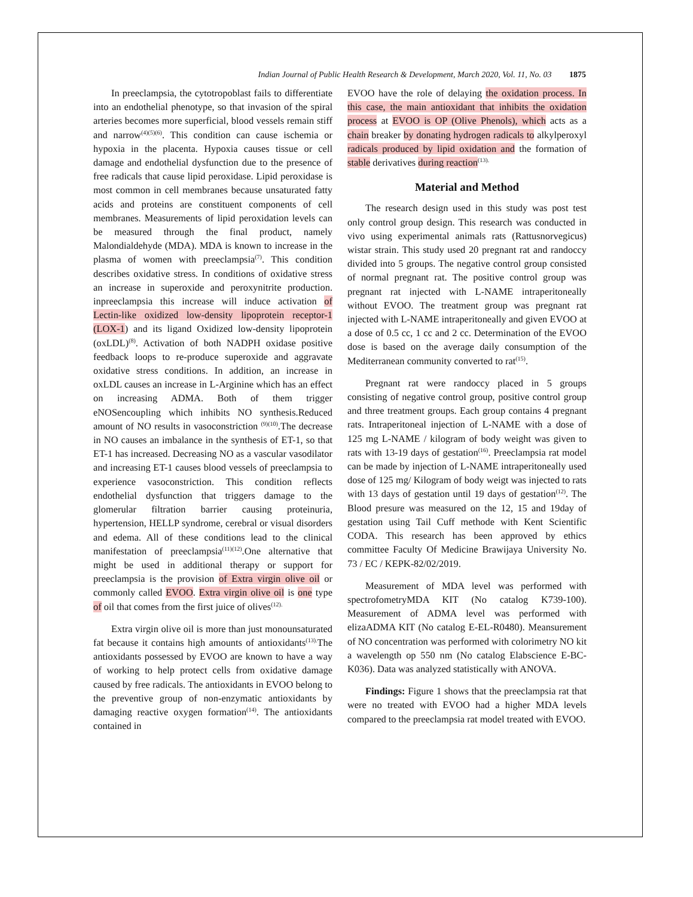Indian Journal of Public Health Research & Development, March 2020, Vol. 11, No. 03 1875
In preeclampsia, the cytotropoblast fails to differentiate into an endothelial phenotype, so that invasion of the spiral arteries becomes more superficial, blood vessels remain stiff and narrow<sup>(4)(5)(6)</sup>. This condition can cause ischemia or hypoxia in the placenta. Hypoxia causes tissue or cell damage and endothelial dysfunction due to the presence of free radicals that cause lipid peroxidase. Lipid peroxidase is most common in cell membranes because unsaturated fatty acids and proteins are constituent components of cell membranes. Measurements of lipid peroxidation levels can be measured through the final product, namely Malondialdehyde (MDA). MDA is known to increase in the plasma of women with preeclampsia<sup>(7)</sup>. This condition describes oxidative stress. In conditions of oxidative stress an increase in superoxide and peroxynitrite production. inpreeclampsia this increase will induce activation of Lectin-like oxidized low-density lipoprotein receptor-1 (LOX-1) and its ligand Oxidized low-density lipoprotein (oxLDL)<sup>(8)</sup>. Activation of both NADPH oxidase positive feedback loops to re-produce superoxide and aggravate oxidative stress conditions. In addition, an increase in oxLDL causes an increase in L-Arginine which has an effect on increasing ADMA. Both of them trigger eNOSencoupling which inhibits NO synthesis.Reduced amount of NO results in vasoconstriction <sup>(9)(10)</sup>.The decrease in NO causes an imbalance in the synthesis of ET-1, so that ET-1 has increased. Decreasing NO as a vascular vasodilator and increasing ET-1 causes blood vessels of preeclampsia to experience vasoconstriction. This condition reflects endothelial dysfunction that triggers damage to the glomerular filtration barrier causing proteinuria, hypertension, HELLP syndrome, cerebral or visual disorders and edema. All of these conditions lead to the clinical manifestation of preeclampsia<sup>(11)(12)</sup>.One alternative that might be used in additional therapy or support for preeclampsia is the provision of Extra virgin olive oil or commonly called EVOO. Extra virgin olive oil is one type of oil that comes from the first juice of olives<sup>(12).</sup>
Extra virgin olive oil is more than just monounsaturated fat because it contains high amounts of antioxidants<sup>(13).</sup>The antioxidants possessed by EVOO are known to have a way of working to help protect cells from oxidative damage caused by free radicals. The antioxidants in EVOO belong to the preventive group of non-enzymatic antioxidants by damaging reactive oxygen formation<sup>(14)</sup>. The antioxidants contained in
EVOO have the role of delaying the oxidation process. In this case, the main antioxidant that inhibits the oxidation process at EVOO is OP (Olive Phenols), which acts as a chain breaker by donating hydrogen radicals to alkylperoxyl radicals produced by lipid oxidation and the formation of stable derivatives during reaction<sup>(13).</sup>
Material and Method
The research design used in this study was post test only control group design. This research was conducted in vivo using experimental animals rats (Rattusnorvegicus) wistar strain. This study used 20 pregnant rat and randoccy divided into 5 groups. The negative control group consisted of normal pregnant rat. The positive control group was pregnant rat injected with L-NAME intraperitoneally without EVOO. The treatment group was pregnant rat injected with L-NAME intraperitoneally and given EVOO at a dose of 0.5 cc, 1 cc and 2 cc. Determination of the EVOO dose is based on the average daily consumption of the Mediterranean community converted to rat<sup>(15)</sup>.
Pregnant rat were randoccy placed in 5 groups consisting of negative control group, positive control group and three treatment groups. Each group contains 4 pregnant rats. Intraperitoneal injection of L-NAME with a dose of 125 mg L-NAME / kilogram of body weight was given to rats with 13-19 days of gestation<sup>(16)</sup>. Preeclampsia rat model can be made by injection of L-NAME intraperitoneally used dose of 125 mg/ Kilogram of body weigt was injected to rats with 13 days of gestation until 19 days of gestation<sup>(12)</sup>. The Blood presure was measured on the 12, 15 and 19day of gestation using Tail Cuff methode with Kent Scientific CODA. This research has been approved by ethics committee Faculty Of Medicine Brawijaya University No. 73 / EC / KEPK-82/02/2019.
Measurement of MDA level was performed with spectrofometryMDA KIT (No catalog K739-100). Measurement of ADMA level was performed with elizaADMA KIT (No catalog E-EL-R0480). Meansurement of NO concentration was performed with colorimetry NO kit a wavelength op 550 nm (No catalog Elabscience E-BC-K036). Data was analyzed statistically with ANOVA.
Findings: Figure 1 shows that the preeclampsia rat that were no treated with EVOO had a higher MDA levels compared to the preeclampsia rat model treated with EVOO.